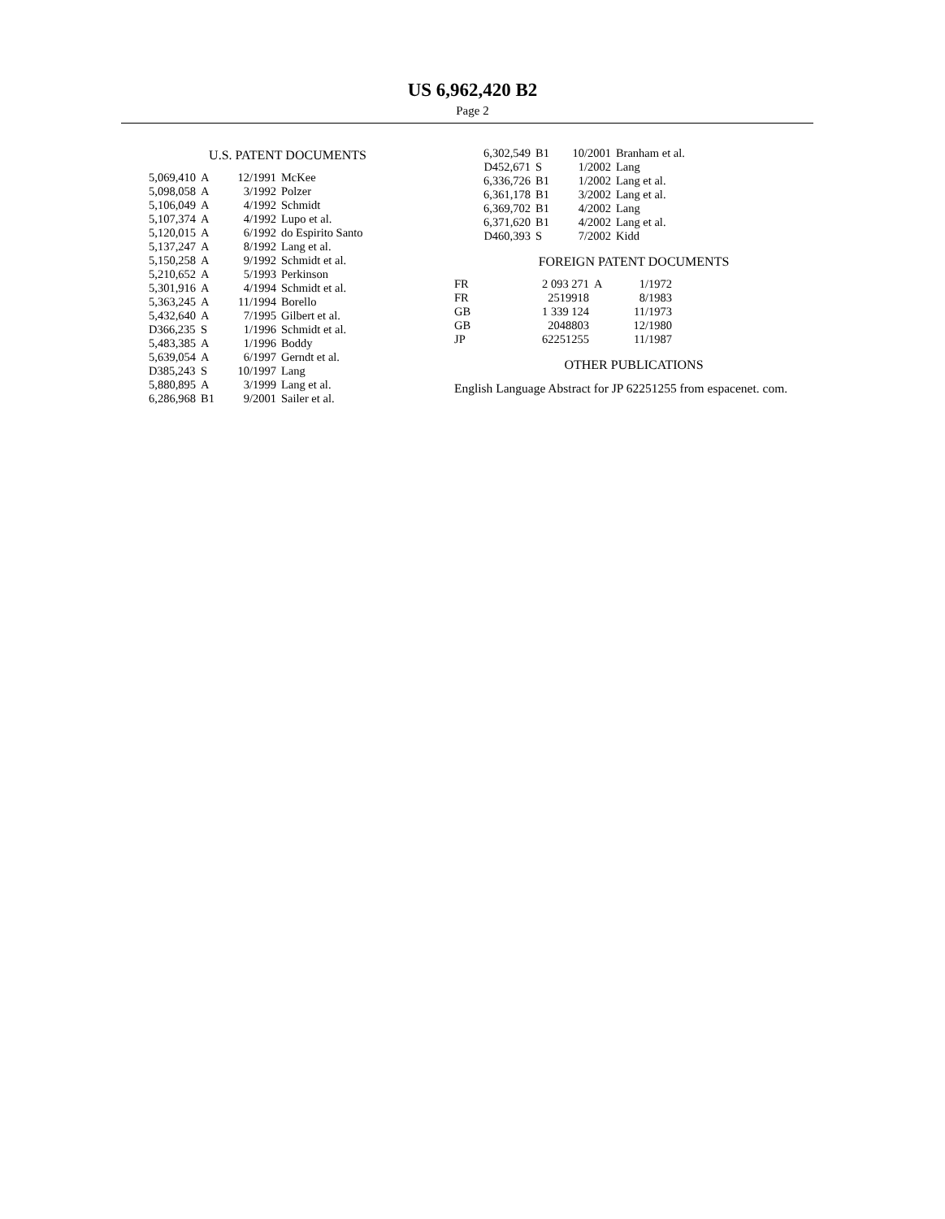US 6,962,420 B2
Page 2
U.S. PATENT DOCUMENTS
| 5,069,410 | A | 12/1991 | McKee |
| 5,098,058 | A | 3/1992 | Polzer |
| 5,106,049 | A | 4/1992 | Schmidt |
| 5,107,374 | A | 4/1992 | Lupo et al. |
| 5,120,015 | A | 6/1992 | do Espirito Santo |
| 5,137,247 | A | 8/1992 | Lang et al. |
| 5,150,258 | A | 9/1992 | Schmidt et al. |
| 5,210,652 | A | 5/1993 | Perkinson |
| 5,301,916 | A | 4/1994 | Schmidt et al. |
| 5,363,245 | A | 11/1994 | Borello |
| 5,432,640 | A | 7/1995 | Gilbert et al. |
| D366,235 | S | 1/1996 | Schmidt et al. |
| 5,483,385 | A | 1/1996 | Boddy |
| 5,639,054 | A | 6/1997 | Gerndt et al. |
| D385,243 | S | 10/1997 | Lang |
| 5,880,895 | A | 3/1999 | Lang et al. |
| 6,286,968 | B1 | 9/2001 | Sailer et al. |
| 6,302,549 | B1 | 10/2001 | Branham et al. |
| D452,671 | S | 1/2002 | Lang |
| 6,336,726 | B1 | 1/2002 | Lang et al. |
| 6,361,178 | B1 | 3/2002 | Lang et al. |
| 6,369,702 | B1 | 4/2002 | Lang |
| 6,371,620 | B1 | 4/2002 | Lang et al. |
| D460,393 | S | 7/2002 | Kidd |
FOREIGN PATENT DOCUMENTS
| FR | 2 093 271 | A | 1/1972 |
| FR | 2519918 | | 8/1983 |
| GB | 1 339 124 | | 11/1973 |
| GB | 2048803 | | 12/1980 |
| JP | 62251255 | | 11/1987 |
OTHER PUBLICATIONS
English Language Abstract for JP 62251255 from espacenet. com.